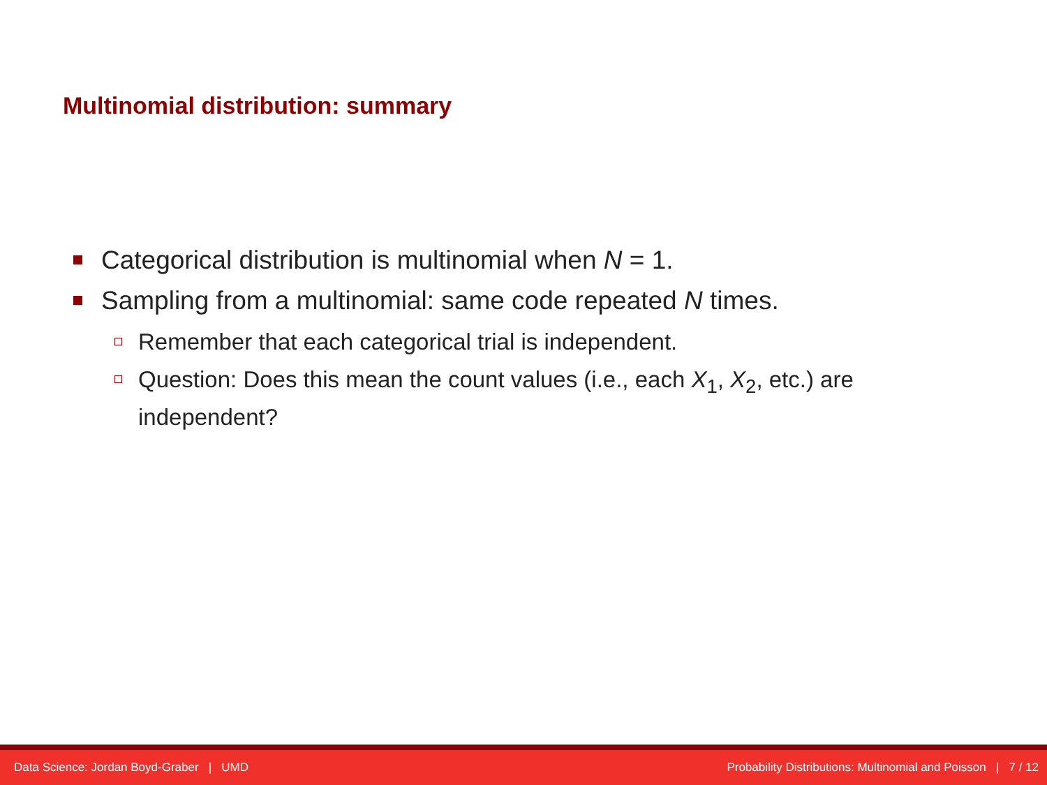Multinomial distribution: summary
Categorical distribution is multinomial when N = 1.
Sampling from a multinomial: same code repeated N times.
Remember that each categorical trial is independent.
Question: Does this mean the count values (i.e., each X<sub>1</sub>, X<sub>2</sub>, etc.) are independent?
Data Science: Jordan Boyd-Graber | UMD Probability Distributions: Multinomial and Poisson | 7 / 12